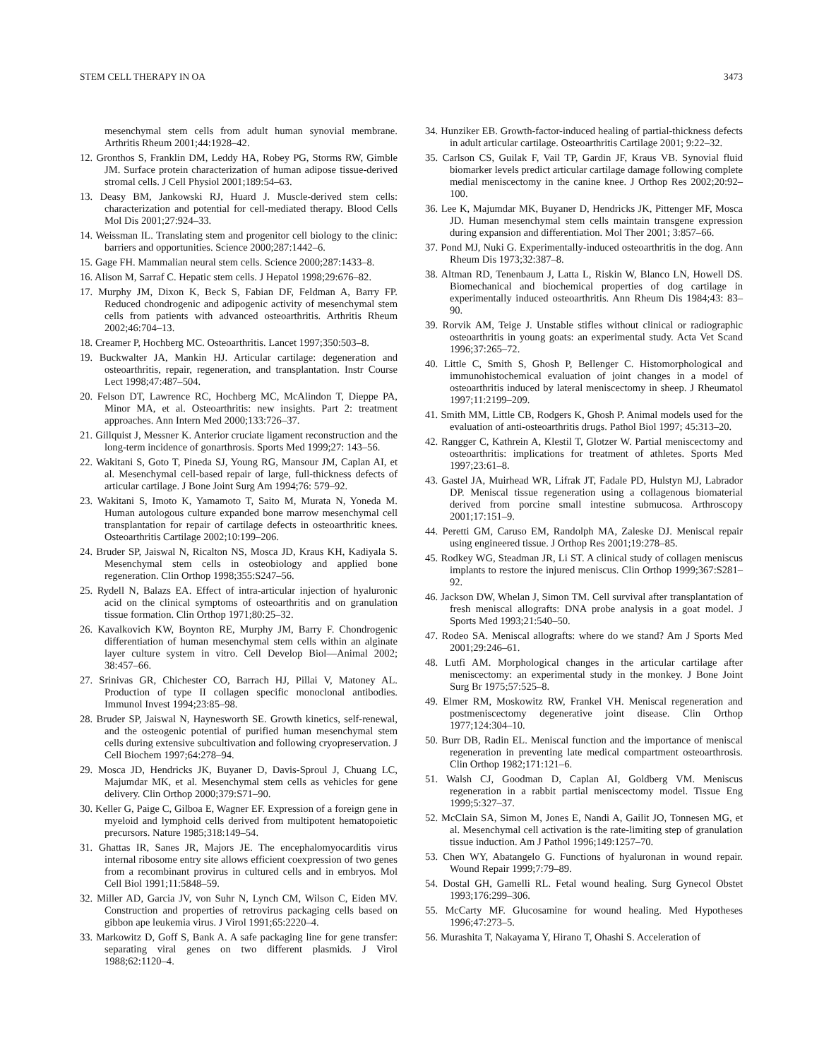STEM CELL THERAPY IN OA 3473
mesenchymal stem cells from adult human synovial membrane. Arthritis Rheum 2001;44:1928–42.
12. Gronthos S, Franklin DM, Leddy HA, Robey PG, Storms RW, Gimble JM. Surface protein characterization of human adipose tissue-derived stromal cells. J Cell Physiol 2001;189:54–63.
13. Deasy BM, Jankowski RJ, Huard J. Muscle-derived stem cells: characterization and potential for cell-mediated therapy. Blood Cells Mol Dis 2001;27:924–33.
14. Weissman IL. Translating stem and progenitor cell biology to the clinic: barriers and opportunities. Science 2000;287:1442–6.
15. Gage FH. Mammalian neural stem cells. Science 2000;287:1433–8.
16. Alison M, Sarraf C. Hepatic stem cells. J Hepatol 1998;29:676–82.
17. Murphy JM, Dixon K, Beck S, Fabian DF, Feldman A, Barry FP. Reduced chondrogenic and adipogenic activity of mesenchymal stem cells from patients with advanced osteoarthritis. Arthritis Rheum 2002;46:704–13.
18. Creamer P, Hochberg MC. Osteoarthritis. Lancet 1997;350:503–8.
19. Buckwalter JA, Mankin HJ. Articular cartilage: degeneration and osteoarthritis, repair, regeneration, and transplantation. Instr Course Lect 1998;47:487–504.
20. Felson DT, Lawrence RC, Hochberg MC, McAlindon T, Dieppe PA, Minor MA, et al. Osteoarthritis: new insights. Part 2: treatment approaches. Ann Intern Med 2000;133:726–37.
21. Gillquist J, Messner K. Anterior cruciate ligament reconstruction and the long-term incidence of gonarthrosis. Sports Med 1999;27: 143–56.
22. Wakitani S, Goto T, Pineda SJ, Young RG, Mansour JM, Caplan AI, et al. Mesenchymal cell-based repair of large, full-thickness defects of articular cartilage. J Bone Joint Surg Am 1994;76: 579–92.
23. Wakitani S, Imoto K, Yamamoto T, Saito M, Murata N, Yoneda M. Human autologous culture expanded bone marrow mesenchymal cell transplantation for repair of cartilage defects in osteoarthritic knees. Osteoarthritis Cartilage 2002;10:199–206.
24. Bruder SP, Jaiswal N, Ricalton NS, Mosca JD, Kraus KH, Kadiyala S. Mesenchymal stem cells in osteobiology and applied bone regeneration. Clin Orthop 1998;355:S247–56.
25. Rydell N, Balazs EA. Effect of intra-articular injection of hyaluronic acid on the clinical symptoms of osteoarthritis and on granulation tissue formation. Clin Orthop 1971;80:25–32.
26. Kavalkovich KW, Boynton RE, Murphy JM, Barry F. Chondrogenic differentiation of human mesenchymal stem cells within an alginate layer culture system in vitro. Cell Develop Biol—Animal 2002; 38:457–66.
27. Srinivas GR, Chichester CO, Barrach HJ, Pillai V, Matoney AL. Production of type II collagen specific monoclonal antibodies. Immunol Invest 1994;23:85–98.
28. Bruder SP, Jaiswal N, Haynesworth SE. Growth kinetics, self-renewal, and the osteogenic potential of purified human mesenchymal stem cells during extensive subcultivation and following cryopreservation. J Cell Biochem 1997;64:278–94.
29. Mosca JD, Hendricks JK, Buyaner D, Davis-Sproul J, Chuang LC, Majumdar MK, et al. Mesenchymal stem cells as vehicles for gene delivery. Clin Orthop 2000;379:S71–90.
30. Keller G, Paige C, Gilboa E, Wagner EF. Expression of a foreign gene in myeloid and lymphoid cells derived from multipotent hematopoietic precursors. Nature 1985;318:149–54.
31. Ghattas IR, Sanes JR, Majors JE. The encephalomyocarditis virus internal ribosome entry site allows efficient coexpression of two genes from a recombinant provirus in cultured cells and in embryos. Mol Cell Biol 1991;11:5848–59.
32. Miller AD, Garcia JV, von Suhr N, Lynch CM, Wilson C, Eiden MV. Construction and properties of retrovirus packaging cells based on gibbon ape leukemia virus. J Virol 1991;65:2220–4.
33. Markowitz D, Goff S, Bank A. A safe packaging line for gene transfer: separating viral genes on two different plasmids. J Virol 1988;62:1120–4.
34. Hunziker EB. Growth-factor-induced healing of partial-thickness defects in adult articular cartilage. Osteoarthritis Cartilage 2001; 9:22–32.
35. Carlson CS, Guilak F, Vail TP, Gardin JF, Kraus VB. Synovial fluid biomarker levels predict articular cartilage damage following complete medial meniscectomy in the canine knee. J Orthop Res 2002;20:92–100.
36. Lee K, Majumdar MK, Buyaner D, Hendricks JK, Pittenger MF, Mosca JD. Human mesenchymal stem cells maintain transgene expression during expansion and differentiation. Mol Ther 2001; 3:857–66.
37. Pond MJ, Nuki G. Experimentally-induced osteoarthritis in the dog. Ann Rheum Dis 1973;32:387–8.
38. Altman RD, Tenenbaum J, Latta L, Riskin W, Blanco LN, Howell DS. Biomechanical and biochemical properties of dog cartilage in experimentally induced osteoarthritis. Ann Rheum Dis 1984;43: 83–90.
39. Rorvik AM, Teige J. Unstable stifles without clinical or radiographic osteoarthritis in young goats: an experimental study. Acta Vet Scand 1996;37:265–72.
40. Little C, Smith S, Ghosh P, Bellenger C. Histomorphological and immunohistochemical evaluation of joint changes in a model of osteoarthritis induced by lateral meniscectomy in sheep. J Rheumatol 1997;11:2199–209.
41. Smith MM, Little CB, Rodgers K, Ghosh P. Animal models used for the evaluation of anti-osteoarthritis drugs. Pathol Biol 1997; 45:313–20.
42. Rangger C, Kathrein A, Klestil T, Glotzer W. Partial meniscectomy and osteoarthritis: implications for treatment of athletes. Sports Med 1997;23:61–8.
43. Gastel JA, Muirhead WR, Lifrak JT, Fadale PD, Hulstyn MJ, Labrador DP. Meniscal tissue regeneration using a collagenous biomaterial derived from porcine small intestine submucosa. Arthroscopy 2001;17:151–9.
44. Peretti GM, Caruso EM, Randolph MA, Zaleske DJ. Meniscal repair using engineered tissue. J Orthop Res 2001;19:278–85.
45. Rodkey WG, Steadman JR, Li ST. A clinical study of collagen meniscus implants to restore the injured meniscus. Clin Orthop 1999;367:S281–92.
46. Jackson DW, Whelan J, Simon TM. Cell survival after transplantation of fresh meniscal allografts: DNA probe analysis in a goat model. J Sports Med 1993;21:540–50.
47. Rodeo SA. Meniscal allografts: where do we stand? Am J Sports Med 2001;29:246–61.
48. Lutfi AM. Morphological changes in the articular cartilage after meniscectomy: an experimental study in the monkey. J Bone Joint Surg Br 1975;57:525–8.
49. Elmer RM, Moskowitz RW, Frankel VH. Meniscal regeneration and postmeniscectomy degenerative joint disease. Clin Orthop 1977;124:304–10.
50. Burr DB, Radin EL. Meniscal function and the importance of meniscal regeneration in preventing late medical compartment osteoarthrosis. Clin Orthop 1982;171:121–6.
51. Walsh CJ, Goodman D, Caplan AI, Goldberg VM. Meniscus regeneration in a rabbit partial meniscectomy model. Tissue Eng 1999;5:327–37.
52. McClain SA, Simon M, Jones E, Nandi A, Gailit JO, Tonnesen MG, et al. Mesenchymal cell activation is the rate-limiting step of granulation tissue induction. Am J Pathol 1996;149:1257–70.
53. Chen WY, Abatangelo G. Functions of hyaluronan in wound repair. Wound Repair 1999;7:79–89.
54. Dostal GH, Gamelli RL. Fetal wound healing. Surg Gynecol Obstet 1993;176:299–306.
55. McCarty MF. Glucosamine for wound healing. Med Hypotheses 1996;47:273–5.
56. Murashita T, Nakayama Y, Hirano T, Ohashi S. Acceleration of